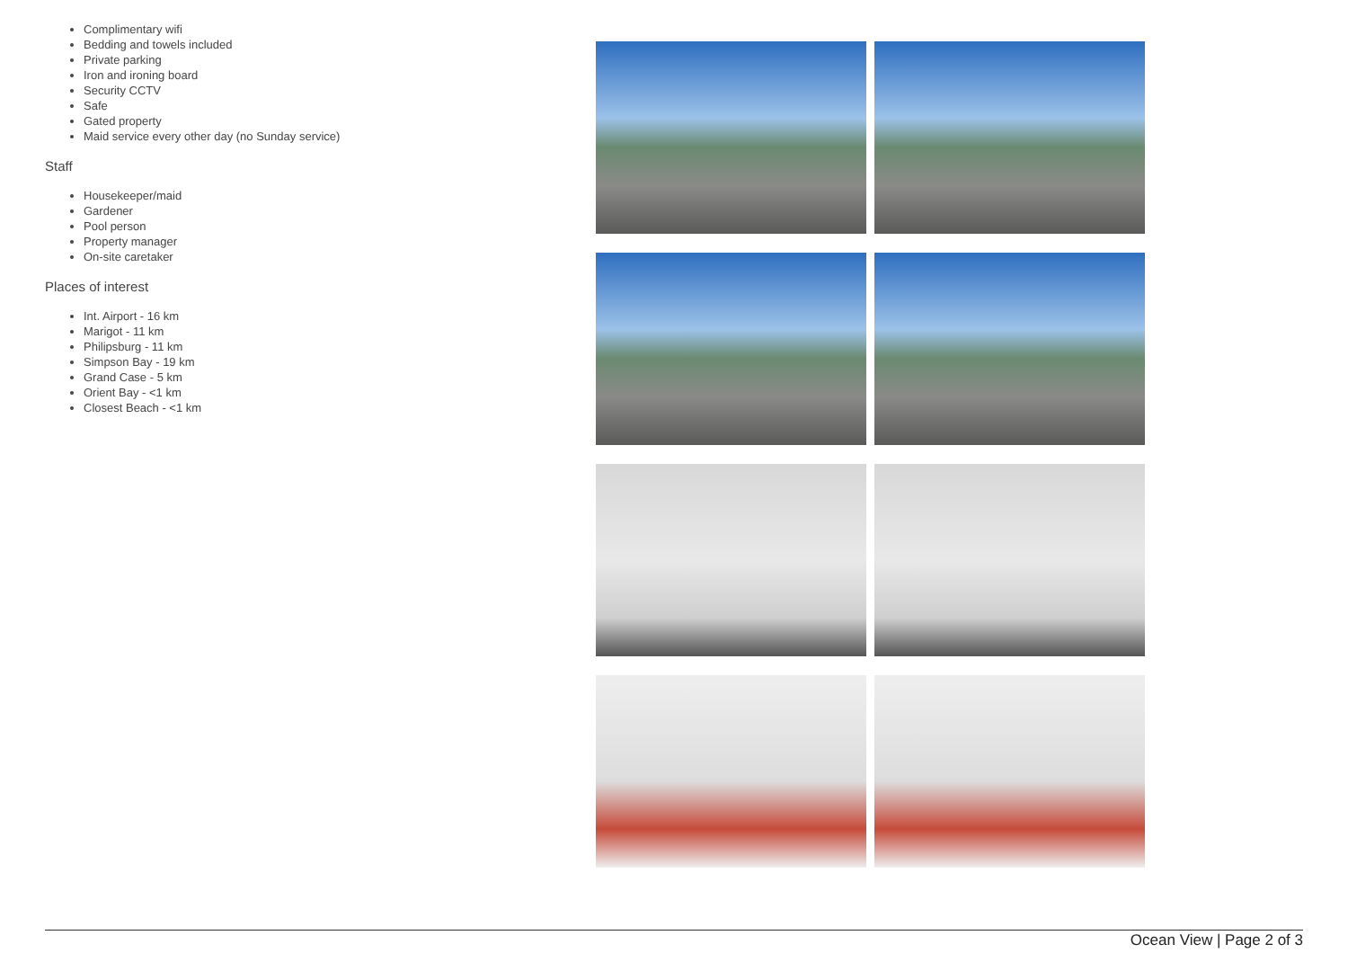Complimentary wifi
Bedding and towels included
Private parking
Iron and ironing board
Security CCTV
Safe
Gated property
Maid service every other day (no Sunday service)
Staff
Housekeeper/maid
Gardener
Pool person
Property manager
On-site caretaker
Places of interest
Int. Airport - 16 km
Marigot - 11 km
Philipsburg - 11 km
Simpson Bay - 19 km
Grand Case - 5 km
Orient Bay - <1 km
Closest Beach - <1 km
Ocean View | Page 2 of 3